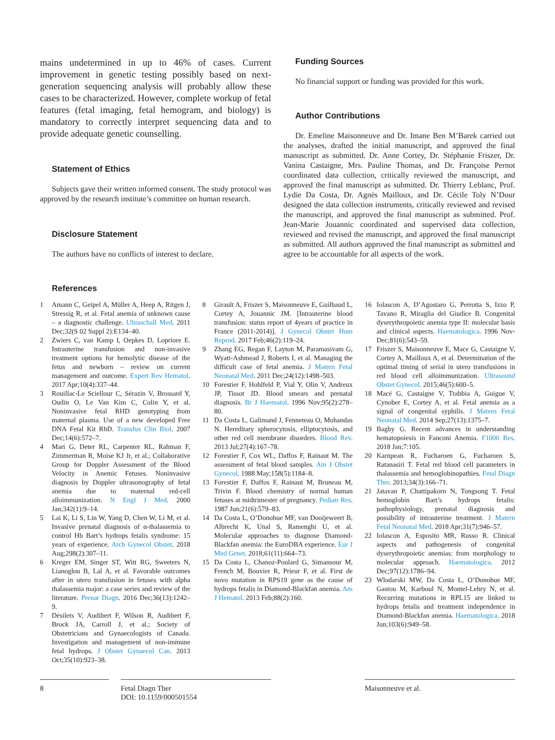mains undetermined in up to 46% of cases. Current improvement in genetic testing possibly based on next-generation sequencing analysis will probably allow these cases to be characterized. However, complete workup of fetal features (fetal imaging, fetal hemogram, and biology) is mandatory to correctly interpret sequencing data and to provide adequate genetic counselling.
Statement of Ethics
Subjects gave their written informed consent. The study protocol was approved by the research institute’s committee on human research.
Disclosure Statement
The authors have no conflicts of interest to declare.
Funding Sources
No financial support or funding was provided for this work.
Author Contributions
Dr. Emeline Maisonneuve and Dr. Imane Ben M’Barek carried out the analyses, drafted the initial manuscript, and approved the final manuscript as submitted. Dr. Anne Cortey, Dr. Stéphanie Friszer, Dr. Vanina Castaigne, Mrs. Pauline Thomas, and Dr. Françoise Pernot coordinated data collection, critically reviewed the manuscript, and approved the final manuscript as submitted. Dr. Thierry Leblanc, Prof. Lydie Da Costa, Dr. Agnès Mailloux, and Dr. Cécile Toly N’Dour designed the data collection instruments, critically reviewed and revised the manuscript, and approved the final manuscript as submitted. Prof. Jean-Marie Jouannic coordinated and supervised data collection, reviewed and revised the manuscript, and approved the final manuscript as submitted. All authors approved the final manuscript as submitted and agree to be accountable for all aspects of the work.
References
1 Amann C, Geipel A, Müller A, Heep A, Ritgen J, Stressig R, et al. Fetal anemia of unknown cause – a diagnostic challenge. Ultraschall Med. 2011 Dec;32(S 02 Suppl 2):E134–40.
2 Zwiers C, van Kamp I, Oepkes D, Lopriore E. Intrauterine transfusion and non-invasive treatment options for hemolytic disease of the fetus and newborn – review on current management and outcome. Expert Rev Hematol. 2017 Apr;10(4):337–44.
3 Rouillac-Le Sciellour C, Sérazin V, Brossard Y, Oudin O, Le Van Kim C, Colin Y, et al. Noninvasive fetal RHD genotyping from maternal plasma. Use of a new developed Free DNA Fetal Kit RhD. Transfus Clin Biol. 2007 Dec;14(6):572–7.
4 Mari G, Deter RL, Carpenter RL, Rahman F, Zimmerman R, Moise KJ Jr, et al.; Collaborative Group for Doppler Assessment of the Blood Velocity in Anemic Fetuses. Noninvasive diagnosis by Doppler ultrasonography of fetal anemia due to maternal red-cell alloimmunization. N Engl J Med. 2000 Jan;342(1):9–14.
5 Lai K, Li S, Lin W, Yang D, Chen W, Li M, et al. Invasive prenatal diagnosis of α-thalassemia to control Hb Bart’s hydrops fetalis syndrome: 15 years of experience. Arch Gynecol Obstet. 2018 Aug;298(2):307–11.
6 Kreger EM, Singer ST, Witt RG, Sweeters N, Lianoglou B, Lal A, et al. Favorable outcomes after in utero transfusion in fetuses with alpha thalassemia major: a case series and review of the literature. Prenat Diagn. 2016 Dec;36(13):1242–9.
7 Désilets V, Audibert F, Wilson R, Audibert F, Brock JA, Carroll J, et al.; Society of Obstetricians and Gynaecologists of Canada. Investigation and management of non-immune fetal hydrops. J Obstet Gynaecol Can. 2013 Oct;35(10):923–38.
8 Girault A, Friszer S, Maisonneuve E, Guilbaud L, Cortey A, Jouannic JM. [Intrauterine blood transfusion: status report of 4years of practice in France (2011-2014)]. J Gynecol Obstet Hum Reprod. 2017 Feb;46(2):119–24.
9 Zhang EG, Regan F, Layton M, Paramasivam G, Wyatt-Ashmead J, Roberts I, et al. Managing the difficult case of fetal anemia. J Matern Fetal Neonatal Med. 2011 Dec;24(12):1498–503.
10 Forestier F, Hohlfeld P, Vial Y, Olin V, Andreux JP, Tissot JD. Blood smears and prenatal diagnosis. Br J Haematol. 1996 Nov;95(2):278–80.
11 Da Costa L, Galimand J, Fenneteau O, Mohandas N. Hereditary spherocytosis, elliptocytosis, and other red cell membrane disorders. Blood Rev. 2013 Jul;27(4):167–78.
12 Forestier F, Cox WL, Daffos F, Rainaut M. The assessment of fetal blood samples. Am J Obstet Gynecol. 1988 May;158(5):1184–8.
13 Forestier F, Daffos F, Rainaut M, Bruneau M, Trivin F. Blood chemistry of normal human fetuses at midtrimester of pregnancy. Pediatr Res. 1987 Jun;21(6):579–83.
14 Da Costa L, O’Donohue MF, van Dooijeweert B, Albrecht K, Unal S, Ramenghi U, et al. Molecular approaches to diagnose Diamond-Blackfan anemia: the EuroDBA experience. Eur J Med Genet. 2018;61(11):664–73.
15 Da Costa L, Chanoz-Poulard G, Simansour M, French M, Bouvier R, Prieur F, et al. First de novo mutation in RPS19 gene as the cause of hydrops fetalis in Diamond-Blackfan anemia. Am J Hematol. 2013 Feb;88(2):160.
16 Iolascon A, D’Agostaro G, Perrotta S, Izzo P, Tavano R, Miraglia del Giudice B. Congenital dyserythropoietic anemia type II: molecular basis and clinical aspects. Haematologica. 1996 Nov-Dec;81(6):543–59.
17 Friszer S, Maisonneuve E, Mace G, Castaigne V, Cortey A, Mailloux A, et al. Determination of the optimal timing of serial in utero transfusions in red blood cell alloimmunization. Ultrasound Obstet Gynecol. 2015;46(5):600–5.
18 Macé G, Castaigne V, Trabbia A, Guigue V, Cynober E, Cortey A, et al. Fetal anemia as a signal of congenital syphilis. J Matern Fetal Neonatal Med. 2014 Sep;27(13):1375–7.
19 Bagby G. Recent advances in understanding hematopoiesis in Fanconi Anemia. F1000 Res. 2018 Jan;7:105.
20 Karnpean R, Fucharoen G, Fucharoen S, Ratanasiri T. Fetal red blood cell parameters in thalassemia and hemoglobinopathies. Fetal Diagn Ther. 2013;34(3):166–71.
21 Jatavan P, Chattipakorn N, Tongsong T. Fetal hemoglobin Bart’s hydrops fetalis: pathophysiology, prenatal diagnosis and possibility of intrauterine treatment. J Matern Fetal Neonatal Med. 2018 Apr;31(7):946–57.
22 Iolascon A, Esposito MR, Russo R. Clinical aspects and pathogenesis of congenital dyserythropoietic anemias: from morphology to molecular approach. Haematologica. 2012 Dec;97(12):1786–94.
23 Wlodarski MW, Da Costa L, O’Donohue MF, Gastou M, Karboul N, Montel-Lehry N, et al. Recurring mutations in RPL15 are linked to hydrops fetalis and treatment independence in Diamond-Blackfan anemia. Haematologica. 2018 Jun;103(6):949–58.
8 Fetal Diagn Ther
DOI: 10.1159/000501554
Maisonneuve et al.